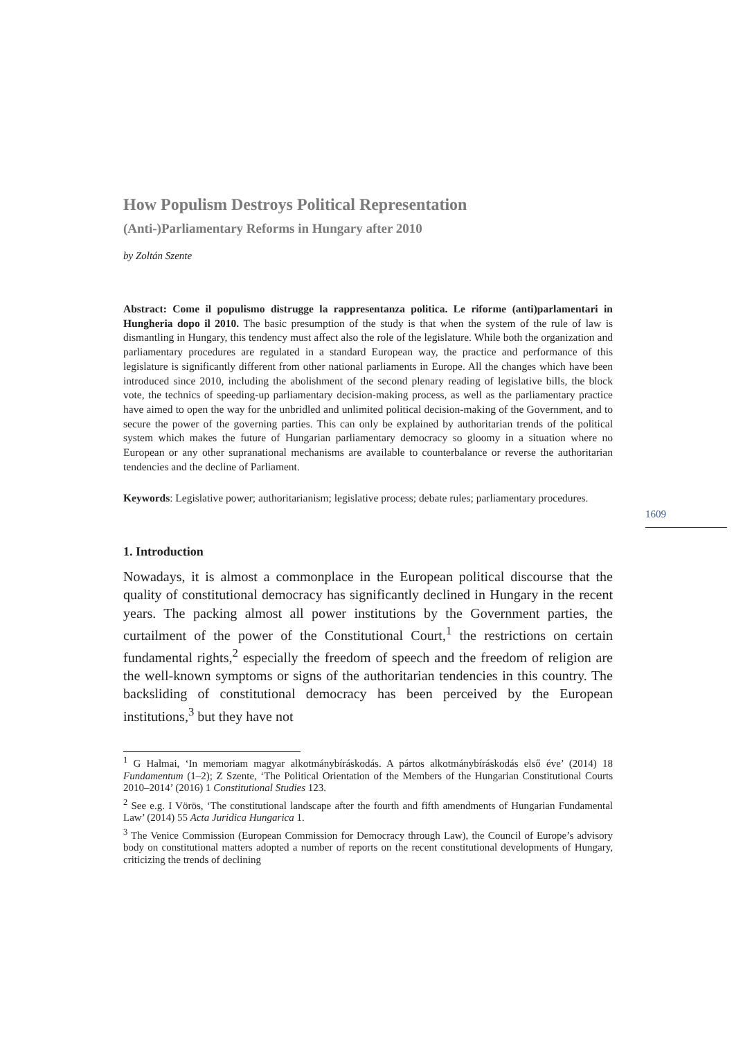How Populism Destroys Political Representation
(Anti-)Parliamentary Reforms in Hungary after 2010
by Zoltán Szente
Abstract: Come il populismo distrugge la rappresentanza politica. Le riforme (anti)parlamentari in Hungheria dopo il 2010. The basic presumption of the study is that when the system of the rule of law is dismantling in Hungary, this tendency must affect also the role of the legislature. While both the organization and parliamentary procedures are regulated in a standard European way, the practice and performance of this legislature is significantly different from other national parliaments in Europe. All the changes which have been introduced since 2010, including the abolishment of the second plenary reading of legislative bills, the block vote, the technics of speeding-up parliamentary decision-making process, as well as the parliamentary practice have aimed to open the way for the unbridled and unlimited political decision-making of the Government, and to secure the power of the governing parties. This can only be explained by authoritarian trends of the political system which makes the future of Hungarian parliamentary democracy so gloomy in a situation where no European or any other supranational mechanisms are available to counterbalance or reverse the authoritarian tendencies and the decline of Parliament.
Keywords: Legislative power; authoritarianism; legislative process; debate rules; parliamentary procedures.
1. Introduction
Nowadays, it is almost a commonplace in the European political discourse that the quality of constitutional democracy has significantly declined in Hungary in the recent years. The packing almost all power institutions by the Government parties, the curtailment of the power of the Constitutional Court,<sup>1</sup> the restrictions on certain fundamental rights,<sup>2</sup> especially the freedom of speech and the freedom of religion are the well-known symptoms or signs of the authoritarian tendencies in this country. The backsliding of constitutional democracy has been perceived by the European institutions,<sup>3</sup> but they have not
<sup>1</sup> G Halmai, ‘In memoriam magyar alkotmánybíráskodás. A pártos alkotmánybíráskodás első éve’ (2014) 18 Fundamentum (1–2); Z Szente, ‘The Political Orientation of the Members of the Hungarian Constitutional Courts 2010–2014’ (2016) 1 Constitutional Studies 123.
<sup>2</sup> See e.g. I Vörös, ‘The constitutional landscape after the fourth and fifth amendments of Hungarian Fundamental Law’ (2014) 55 Acta Juridica Hungarica 1.
<sup>3</sup> The Venice Commission (European Commission for Democracy through Law), the Council of Europe’s advisory body on constitutional matters adopted a number of reports on the recent constitutional developments of Hungary, criticizing the trends of declining
1609